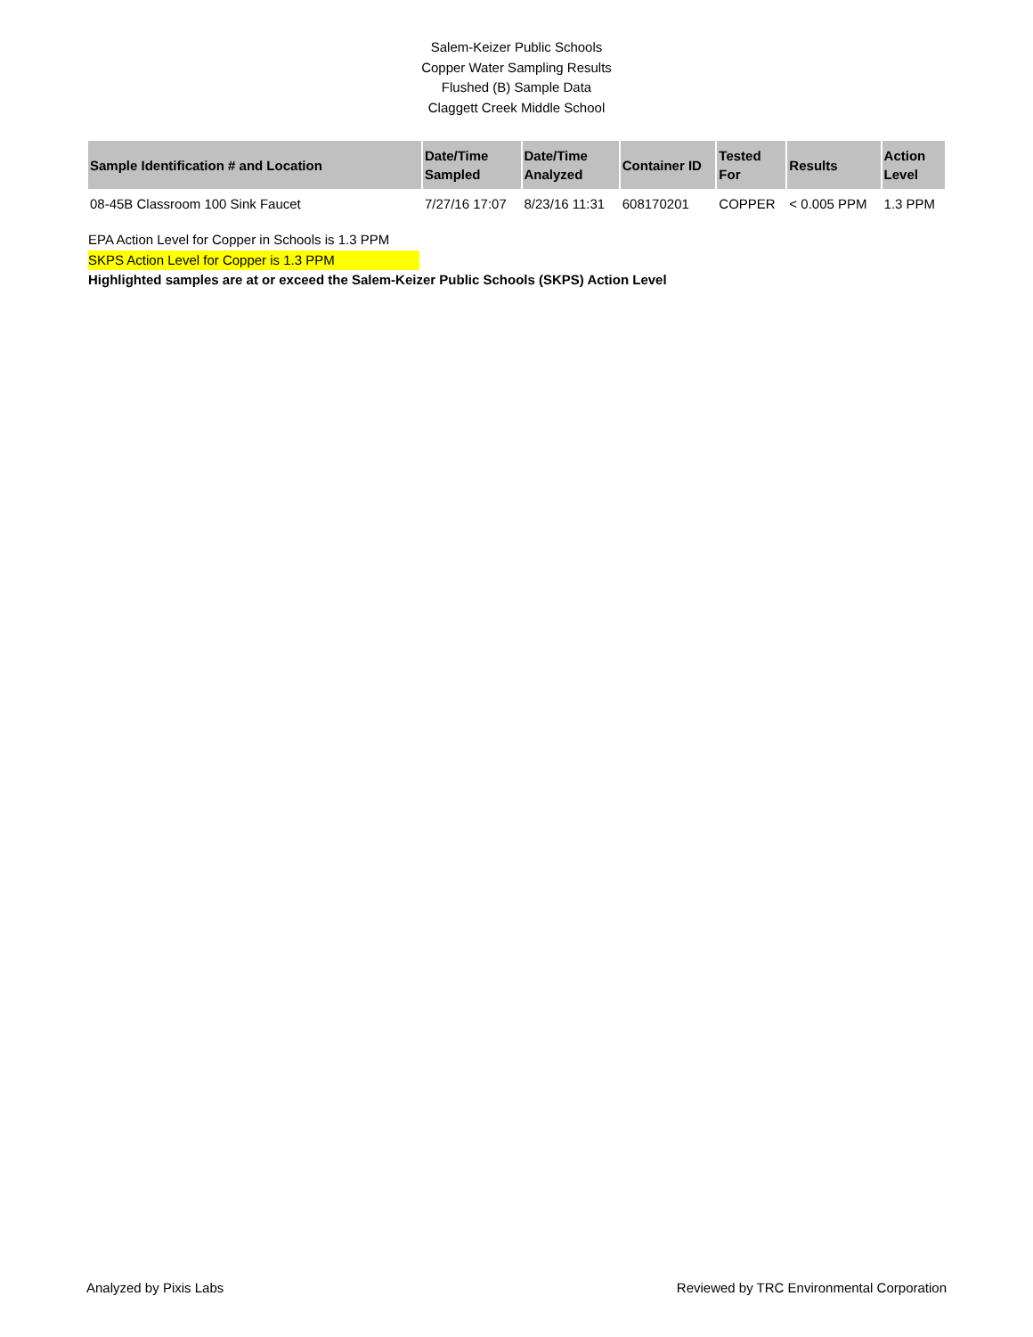Salem-Keizer Public Schools
Copper Water Sampling Results
Flushed (B) Sample Data
Claggett Creek Middle School
| Sample Identification # and Location | Date/Time Sampled | Date/Time Analyzed | Container ID | Tested For | Results | Action Level |
| --- | --- | --- | --- | --- | --- | --- |
| 08-45B Classroom 100 Sink Faucet | 7/27/16 17:07 | 8/23/16 11:31 | 608170201 | COPPER | < 0.005 PPM | 1.3 PPM |
EPA Action Level for Copper in Schools is 1.3 PPM
SKPS Action Level for Copper is 1.3 PPM
Highlighted samples are at or exceed the Salem-Keizer Public Schools (SKPS) Action Level
Analyzed by Pixis Labs Reviewed by TRC Environmental Corporation